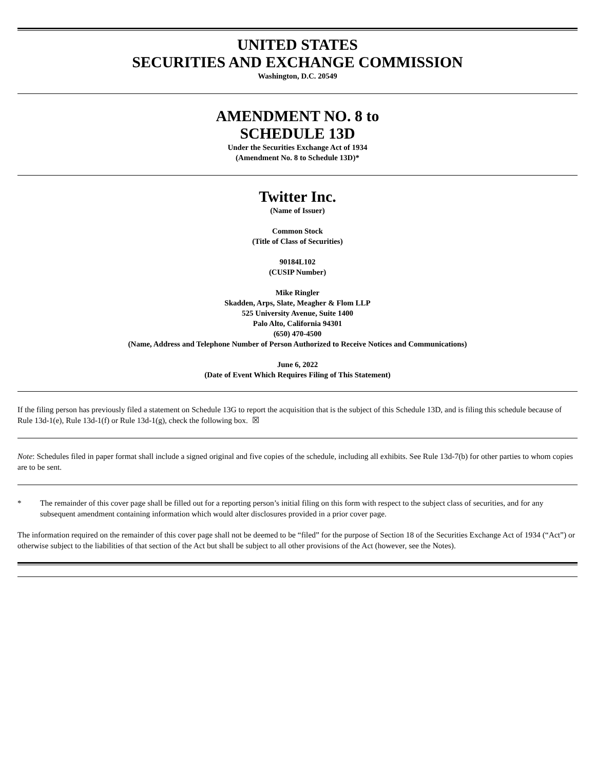UNITED STATES
SECURITIES AND EXCHANGE COMMISSION
Washington, D.C. 20549
AMENDMENT NO. 8 to
SCHEDULE 13D
Under the Securities Exchange Act of 1934
(Amendment No. 8 to Schedule 13D)*
Twitter Inc.
(Name of Issuer)
Common Stock
(Title of Class of Securities)
90184L102
(CUSIP Number)
Mike Ringler
Skadden, Arps, Slate, Meagher & Flom LLP
525 University Avenue, Suite 1400
Palo Alto, California 94301
(650) 470-4500
(Name, Address and Telephone Number of Person Authorized to Receive Notices and Communications)
June 6, 2022
(Date of Event Which Requires Filing of This Statement)
If the filing person has previously filed a statement on Schedule 13G to report the acquisition that is the subject of this Schedule 13D, and is filing this schedule because of Rule 13d-1(e), Rule 13d-1(f) or Rule 13d-1(g), check the following box. ☒
Note: Schedules filed in paper format shall include a signed original and five copies of the schedule, including all exhibits. See Rule 13d-7(b) for other parties to whom copies are to be sent.
* The remainder of this cover page shall be filled out for a reporting person’s initial filing on this form with respect to the subject class of securities, and for any subsequent amendment containing information which would alter disclosures provided in a prior cover page.
The information required on the remainder of this cover page shall not be deemed to be “filed” for the purpose of Section 18 of the Securities Exchange Act of 1934 (“Act”) or otherwise subject to the liabilities of that section of the Act but shall be subject to all other provisions of the Act (however, see the Notes).